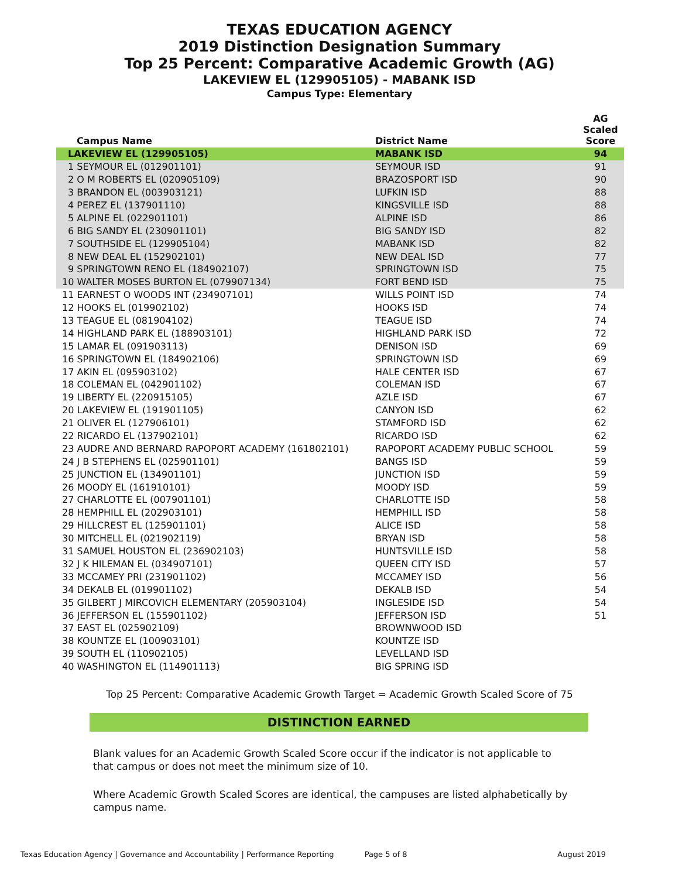TEXAS EDUCATION AGENCY
2019 Distinction Designation Summary
Top 25 Percent: Comparative Academic Growth (AG)
LAKEVIEW EL (129905105) - MABANK ISD
Campus Type: Elementary
| Campus Name | District Name | AG Scaled Score |
| --- | --- | --- |
| LAKEVIEW EL (129905105) | MABANK ISD | 94 |
| 1 SEYMOUR EL (012901101) | SEYMOUR ISD | 91 |
| 2 O M ROBERTS EL (020905109) | BRAZOSPORT ISD | 90 |
| 3 BRANDON EL (003903121) | LUFKIN ISD | 88 |
| 4 PEREZ EL (137901110) | KINGSVILLE ISD | 88 |
| 5 ALPINE EL (022901101) | ALPINE ISD | 86 |
| 6 BIG SANDY EL (230901101) | BIG SANDY ISD | 82 |
| 7 SOUTHSIDE EL (129905104) | MABANK ISD | 82 |
| 8 NEW DEAL EL (152902101) | NEW DEAL ISD | 77 |
| 9 SPRINGTOWN RENO EL (184902107) | SPRINGTOWN ISD | 75 |
| 10 WALTER MOSES BURTON EL (079907134) | FORT BEND ISD | 75 |
| 11 EARNEST O WOODS INT (234907101) | WILLS POINT ISD | 74 |
| 12 HOOKS EL (019902102) | HOOKS ISD | 74 |
| 13 TEAGUE EL (081904102) | TEAGUE ISD | 74 |
| 14 HIGHLAND PARK EL (188903101) | HIGHLAND PARK ISD | 72 |
| 15 LAMAR EL (091903113) | DENISON ISD | 69 |
| 16 SPRINGTOWN EL (184902106) | SPRINGTOWN ISD | 69 |
| 17 AKIN EL (095903102) | HALE CENTER ISD | 67 |
| 18 COLEMAN EL (042901102) | COLEMAN ISD | 67 |
| 19 LIBERTY EL (220915105) | AZLE ISD | 67 |
| 20 LAKEVIEW EL (191901105) | CANYON ISD | 62 |
| 21 OLIVER EL (127906101) | STAMFORD ISD | 62 |
| 22 RICARDO EL (137902101) | RICARDO ISD | 62 |
| 23 AUDRE AND BERNARD RAPOPORT ACADEMY (161802101) | RAPOPORT ACADEMY PUBLIC SCHOOL | 59 |
| 24 J B STEPHENS EL (025901101) | BANGS ISD | 59 |
| 25 JUNCTION EL (134901101) | JUNCTION ISD | 59 |
| 26 MOODY EL (161910101) | MOODY ISD | 59 |
| 27 CHARLOTTE EL (007901101) | CHARLOTTE ISD | 58 |
| 28 HEMPHILL EL (202903101) | HEMPHILL ISD | 58 |
| 29 HILLCREST EL (125901101) | ALICE ISD | 58 |
| 30 MITCHELL EL (021902119) | BRYAN ISD | 58 |
| 31 SAMUEL HOUSTON EL (236902103) | HUNTSVILLE ISD | 58 |
| 32 J K HILEMAN EL (034907101) | QUEEN CITY ISD | 57 |
| 33 MCCAMEY PRI (231901102) | MCCAMEY ISD | 56 |
| 34 DEKALB EL (019901102) | DEKALB ISD | 54 |
| 35 GILBERT J MIRCOVICH ELEMENTARY (205903104) | INGLESIDE ISD | 54 |
| 36 JEFFERSON EL (155901102) | JEFFERSON ISD | 51 |
| 37 EAST EL (025902109) | BROWNWOOD ISD | |
| 38 KOUNTZE EL (100903101) | KOUNTZE ISD | |
| 39 SOUTH EL (110902105) | LEVELLAND ISD | |
| 40 WASHINGTON EL (114901113) | BIG SPRING ISD | |
Top 25 Percent: Comparative Academic Growth Target = Academic Growth Scaled Score of 75
DISTINCTION EARNED
Blank values for an Academic Growth Scaled Score occur if the indicator is not applicable to that campus or does not meet the minimum size of 10.
Where Academic Growth Scaled Scores are identical, the campuses are listed alphabetically by campus name.
Texas Education Agency | Governance and Accountability | Performance Reporting Page 5 of 8 August 2019